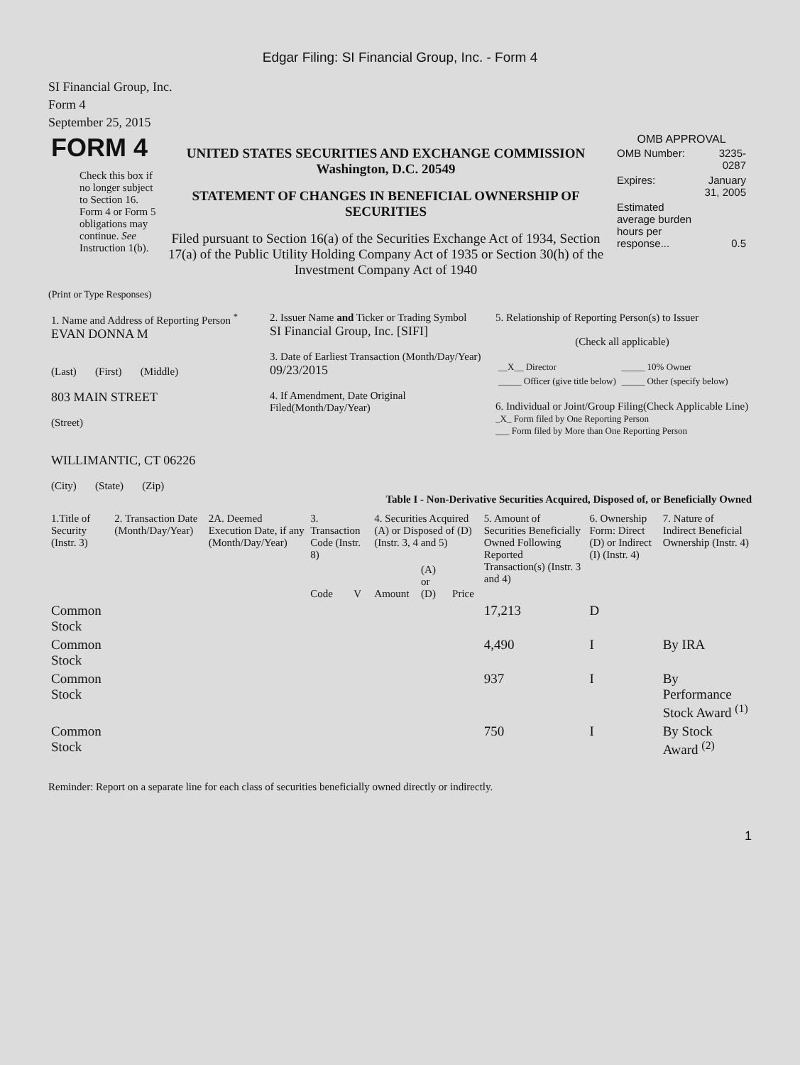Edgar Filing: SI Financial Group, Inc. - Form 4
SI Financial Group, Inc.
Form 4
September 25, 2015
| FORM 4 Check this box if no longer subject to Section 16. Form 4 or Form 5 obligations may continue. See Instruction 1(b). | UNITED STATES SECURITIES AND EXCHANGE COMMISSION Washington, D.C. 20549 STATEMENT OF CHANGES IN BENEFICIAL OWNERSHIP OF SECURITIES Filed pursuant to Section 16(a) of the Securities Exchange Act of 1934, Section 17(a) of the Public Utility Holding Company Act of 1935 or Section 30(h) of the Investment Company Act of 1940 | OMB APPROVAL / OMB Number: / 3235-0287 / / Expires: / January 31, 2005 / / Estimated average burden hours per response... / 0.5 / |
(Print or Type Responses)
| 1. Name and Address of Reporting Person <sup>*</sup> EVAN DONNA M (Last) (First) (Middle) 803 MAIN STREET (Street) WILLIMANTIC, CT 06226 (City) (State) (Zip) | 2. Issuer Name and Ticker or Trading Symbol SI Financial Group, Inc. [SIFI] 3. Date of Earliest Transaction (Month/Day/Year) 09/23/2015 4. If Amendment, Date Original Filed(Month/Day/Year) | 5. Relationship of Reporting Person(s) to Issuer (Check all applicable) / __X__ Director / _____ 10% Owner / / _____ Officer (give title below) / _____ Other (specify below) / 6. Individual or Joint/Group Filing(Check Applicable Line) _X_ Form filed by One Reporting Person ___ Form filed by More than One Reporting Person |
Table I - Non-Derivative Securities Acquired, Disposed of, or Beneficially Owned
| 1.Title of Security (Instr. 3) | 2. Transaction Date (Month/Day/Year) | 2A. Deemed Execution Date, if any (Month/Day/Year) | 3. Transaction Code (Instr. 8) | | 4. Securities Acquired (A) or Disposed of (D) (Instr. 3, 4 and 5) | | | 5. Amount of Securities Beneficially Owned Following Reported Transaction(s) (Instr. 3 and 4) | 6. Ownership Form: Direct (D) or Indirect (I) (Instr. 4) | 7. Nature of Indirect Beneficial Ownership (Instr. 4) |
| --- | --- | --- | --- | --- | --- | --- | --- | --- | --- | --- |
| | | | Code | V | Amount | (A) or (D) | Price | | | |
| Common Stock | | | | | | | | 17,213 | D | |
| Common Stock | | | | | | | | 4,490 | I | By IRA |
| Common Stock | | | | | | | | 937 | I | By Performance Stock Award <sup>(1)</sup> |
| Common Stock | | | | | | | | 750 | I | By Stock Award <sup>(2)</sup> |
Reminder: Report on a separate line for each class of securities beneficially owned directly or indirectly.
1